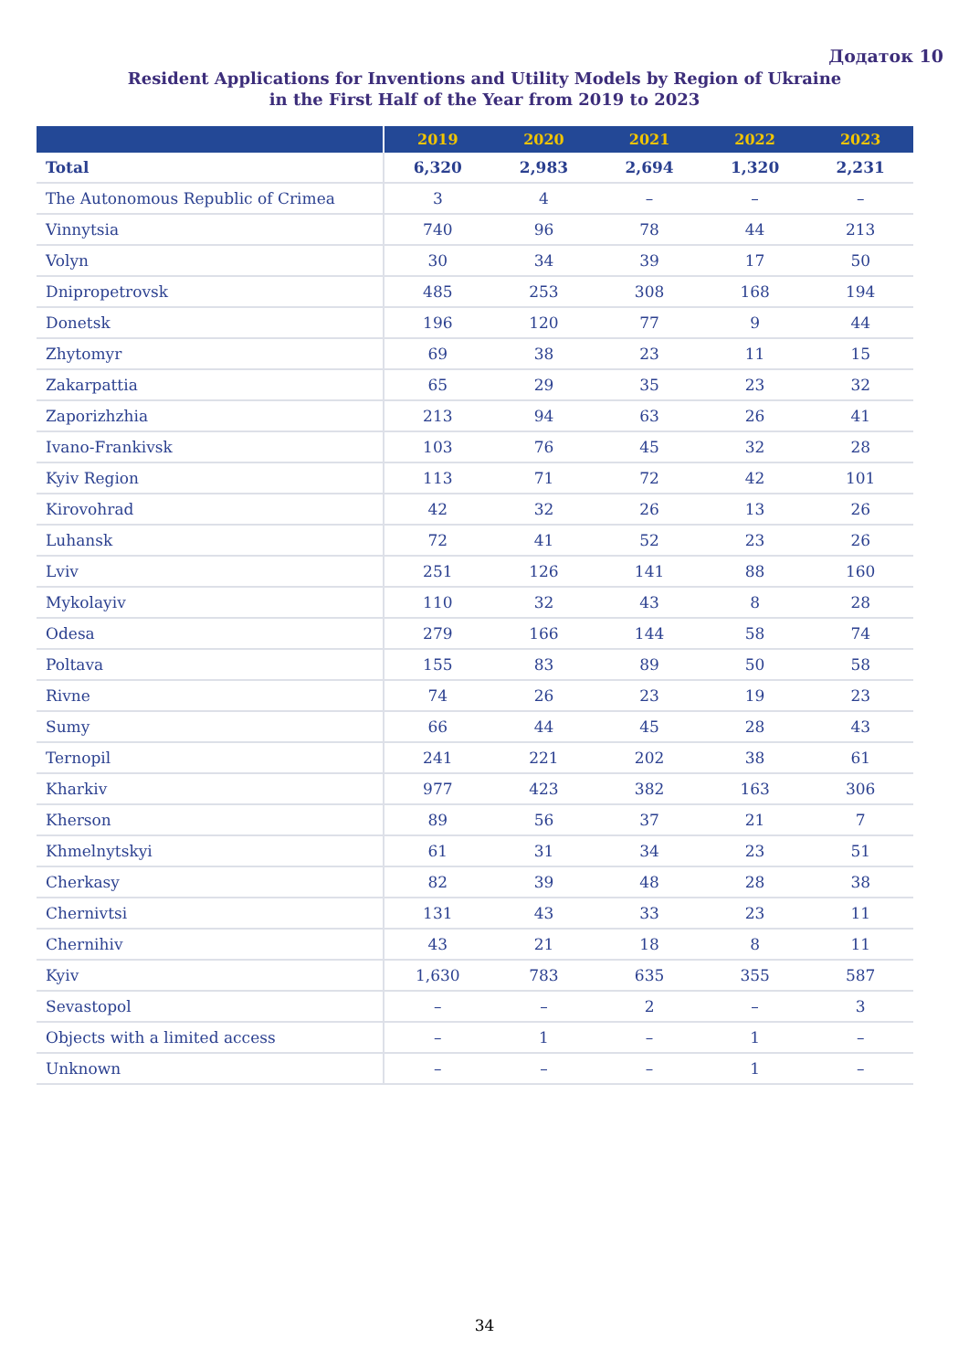Додаток 10
Resident Applications for Inventions and Utility Models by Region of Ukraine
in the First Half of the Year from 2019 to 2023
| | 2019 | 2020 | 2021 | 2022 | 2023 |
| --- | --- | --- | --- | --- | --- |
| Total | 6,320 | 2,983 | 2,694 | 1,320 | 2,231 |
| The Autonomous Republic of Crimea | 3 | 4 | – | – | – |
| Vinnytsia | 740 | 96 | 78 | 44 | 213 |
| Volyn | 30 | 34 | 39 | 17 | 50 |
| Dnipropetrovsk | 485 | 253 | 308 | 168 | 194 |
| Donetsk | 196 | 120 | 77 | 9 | 44 |
| Zhytomyr | 69 | 38 | 23 | 11 | 15 |
| Zakarpattia | 65 | 29 | 35 | 23 | 32 |
| Zaporizhzhia | 213 | 94 | 63 | 26 | 41 |
| Ivano-Frankivsk | 103 | 76 | 45 | 32 | 28 |
| Kyiv Region | 113 | 71 | 72 | 42 | 101 |
| Kirovohrad | 42 | 32 | 26 | 13 | 26 |
| Luhansk | 72 | 41 | 52 | 23 | 26 |
| Lviv | 251 | 126 | 141 | 88 | 160 |
| Mykolayiv | 110 | 32 | 43 | 8 | 28 |
| Odesa | 279 | 166 | 144 | 58 | 74 |
| Poltava | 155 | 83 | 89 | 50 | 58 |
| Rivne | 74 | 26 | 23 | 19 | 23 |
| Sumy | 66 | 44 | 45 | 28 | 43 |
| Ternopil | 241 | 221 | 202 | 38 | 61 |
| Kharkiv | 977 | 423 | 382 | 163 | 306 |
| Kherson | 89 | 56 | 37 | 21 | 7 |
| Khmelnytskyi | 61 | 31 | 34 | 23 | 51 |
| Cherkasy | 82 | 39 | 48 | 28 | 38 |
| Chernivtsi | 131 | 43 | 33 | 23 | 11 |
| Chernihiv | 43 | 21 | 18 | 8 | 11 |
| Kyiv | 1,630 | 783 | 635 | 355 | 587 |
| Sevastopol | – | – | 2 | – | 3 |
| Objects with a limited access | – | 1 | – | 1 | – |
| Unknown | – | – | – | 1 | – |
34